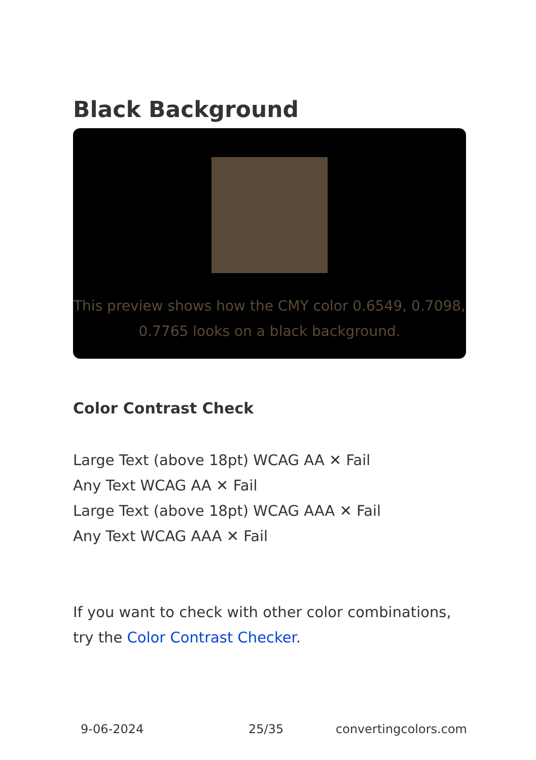Black Background
This preview shows how the CMY color 0.6549, 0.7098, 0.7765 looks on a black background.
Color Contrast Check
Large Text (above 18pt) WCAG AA ✕ Fail
Any Text WCAG AA ✕ Fail
Large Text (above 18pt) WCAG AAA ✕ Fail
Any Text WCAG AAA ✕ Fail
If you want to check with other color combinations, try the Color Contrast Checker.
9-06-2024 25/35 convertingcolors.com